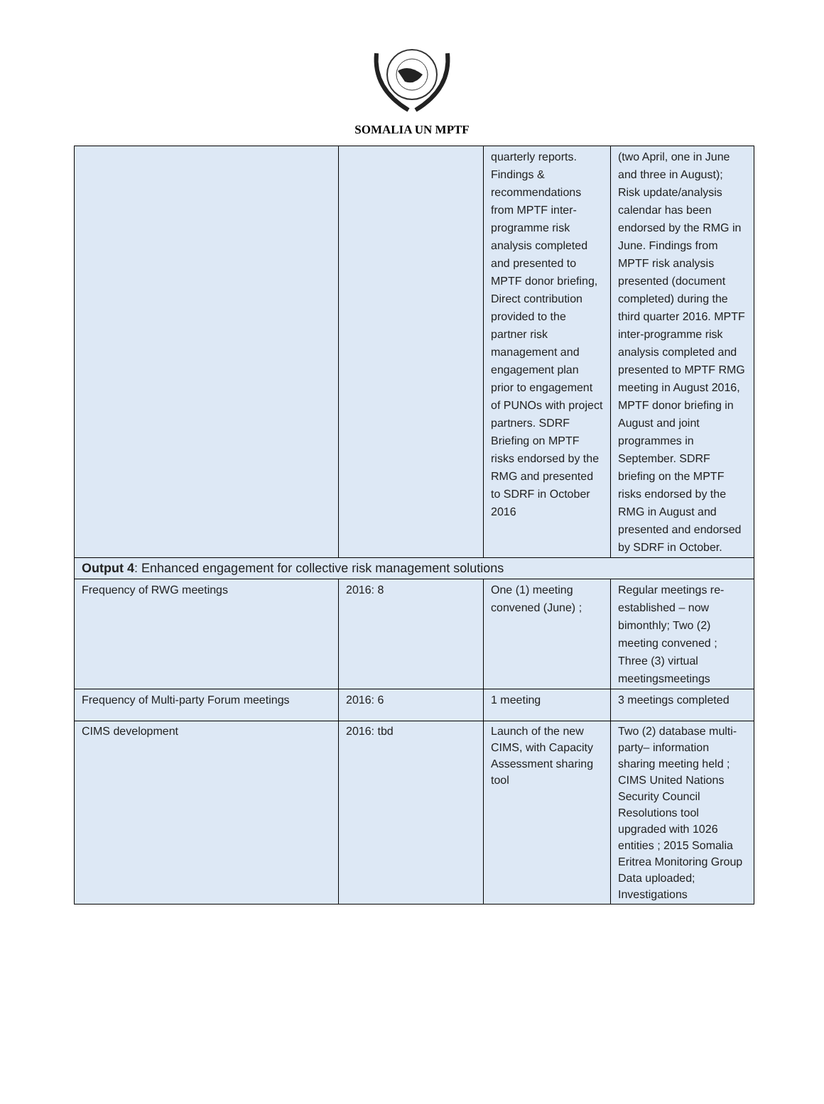SOMALIA UN MPTF
| | | quarterly reports. Findings & recommendations from MPTF inter-programme risk analysis completed and presented to MPTF donor briefing, Direct contribution provided to the partner risk management and engagement plan prior to engagement of PUNOs with project partners. SDRF Briefing on MPTF risks endorsed by the RMG and presented to SDRF in October 2016 | (two April, one in June and three in August); Risk update/analysis calendar has been endorsed by the RMG in June. Findings from MPTF risk analysis presented (document completed) during the third quarter 2016. MPTF inter-programme risk analysis completed and presented to MPTF RMG meeting in August 2016, MPTF donor briefing in August and joint programmes in September. SDRF briefing on the MPTF risks endorsed by the RMG in August and presented and endorsed by SDRF in October. |
| Output 4 : Enhanced engagement for collective risk management solutions | | | |
| Frequency of RWG meetings | 2016: 8 | One (1) meeting convened (June) ; | Regular meetings re-established – now bimonthly; Two (2) meeting convened ; Three (3) virtual meetingsmeetings |
| Frequency of Multi-party Forum meetings | 2016: 6 | 1 meeting | 3 meetings completed |
| CIMS development | 2016: tbd | Launch of the new CIMS, with Capacity Assessment sharing tool | Two (2) database multi-party– information sharing meeting held ; CIMS United Nations Security Council Resolutions tool upgraded with 1026 entities ; 2015 Somalia Eritrea Monitoring Group Data uploaded; Investigations |